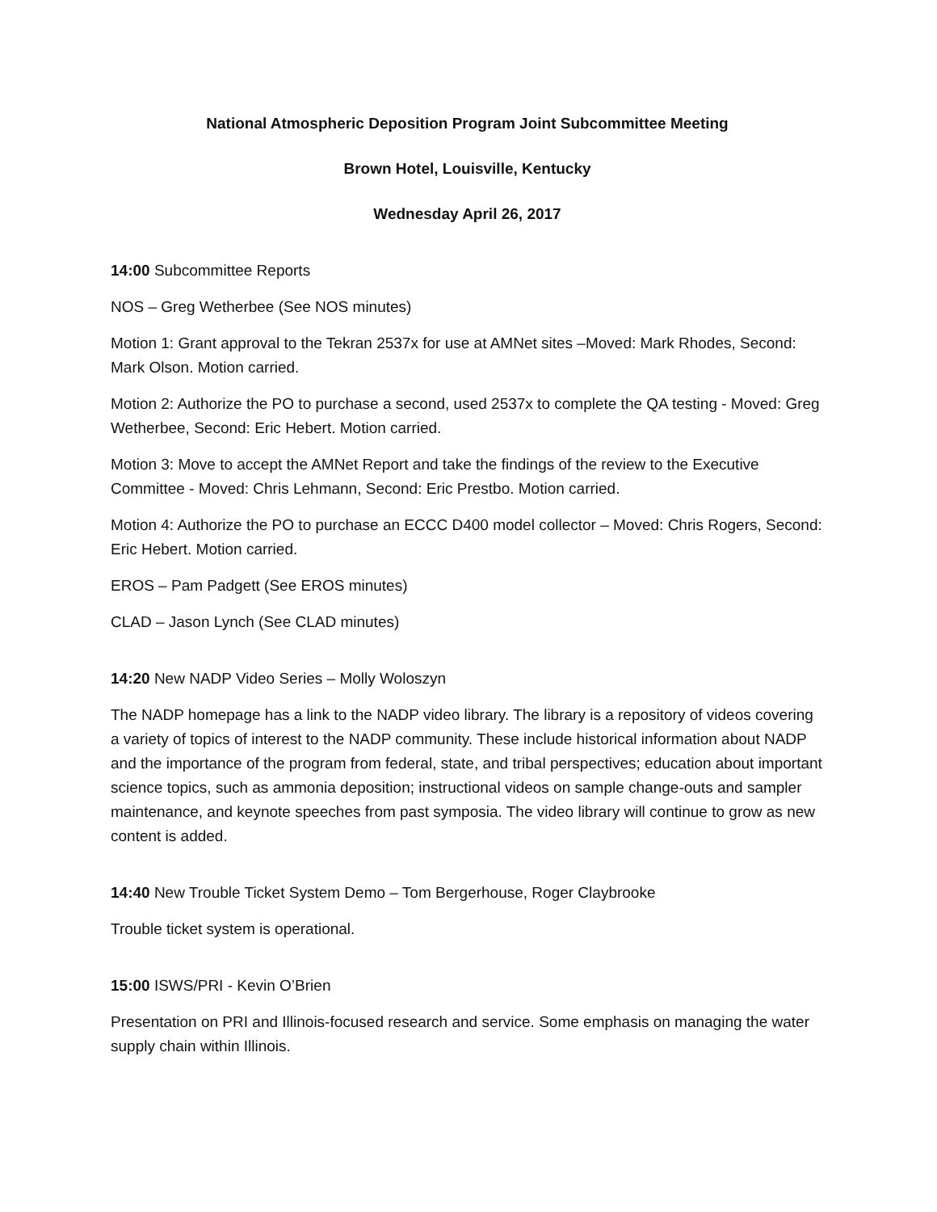National Atmospheric Deposition Program Joint Subcommittee Meeting
Brown Hotel, Louisville, Kentucky
Wednesday April 26, 2017
14:00 Subcommittee Reports
NOS – Greg Wetherbee (See NOS minutes)
Motion 1: Grant approval to the Tekran 2537x for use at AMNet sites –Moved: Mark Rhodes, Second: Mark Olson. Motion carried.
Motion 2: Authorize the PO to purchase a second, used 2537x to complete the QA testing - Moved: Greg Wetherbee, Second: Eric Hebert. Motion carried.
Motion 3: Move to accept the AMNet Report and take the findings of the review to the Executive Committee - Moved: Chris Lehmann, Second: Eric Prestbo. Motion carried.
Motion 4: Authorize the PO to purchase an ECCC D400 model collector – Moved: Chris Rogers, Second: Eric Hebert. Motion carried.
EROS – Pam Padgett (See EROS minutes)
CLAD – Jason Lynch (See CLAD minutes)
14:20 New NADP Video Series – Molly Woloszyn
The NADP homepage has a link to the NADP video library. The library is a repository of videos covering a variety of topics of interest to the NADP community. These include historical information about NADP and the importance of the program from federal, state, and tribal perspectives; education about important science topics, such as ammonia deposition; instructional videos on sample change-outs and sampler maintenance, and keynote speeches from past symposia. The video library will continue to grow as new content is added.
14:40 New Trouble Ticket System Demo – Tom Bergerhouse, Roger Claybrooke
Trouble ticket system is operational.
15:00 ISWS/PRI - Kevin O’Brien
Presentation on PRI and Illinois-focused research and service. Some emphasis on managing the water supply chain within Illinois.